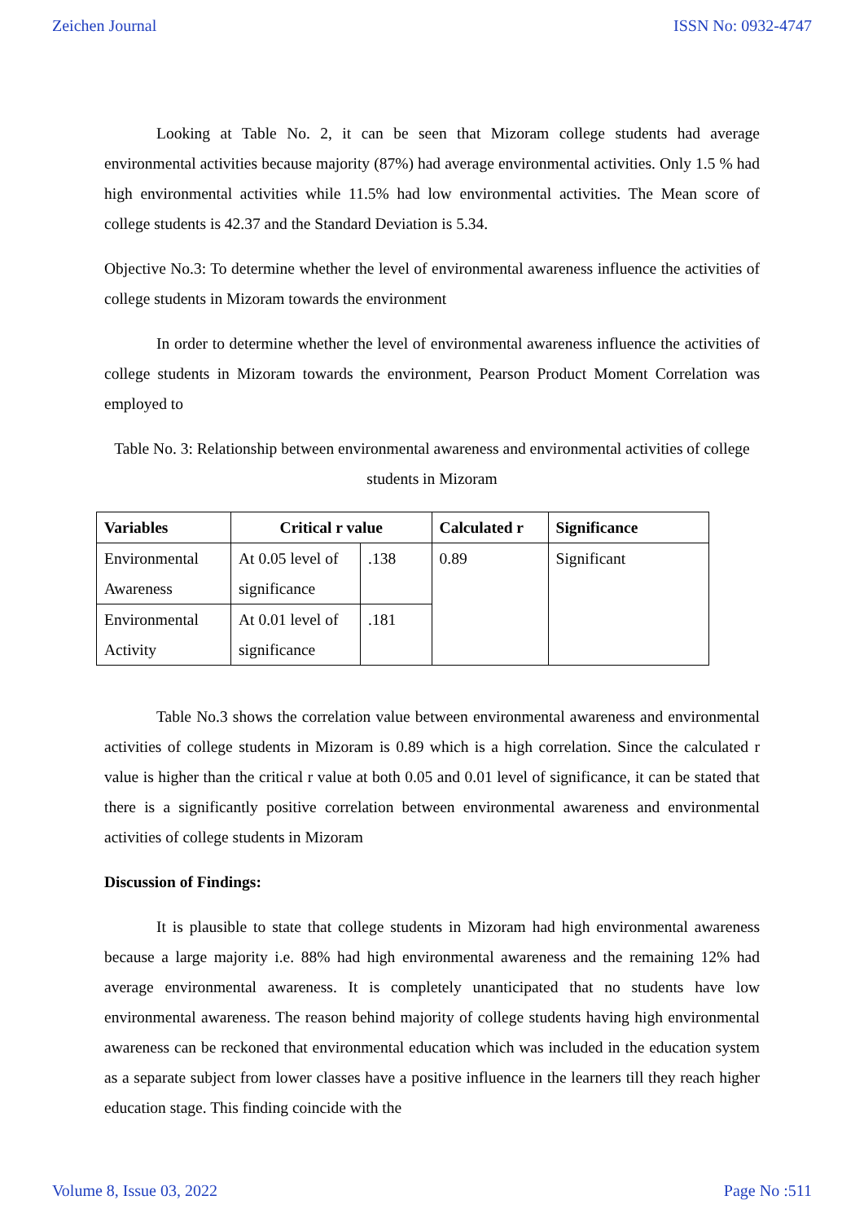Zeichen Journal ISSN No: 0932-4747
Looking at Table No. 2, it can be seen that Mizoram college students had average environmental activities because majority (87%) had average environmental activities. Only 1.5 % had high environmental activities while 11.5% had low environmental activities. The Mean score of college students is 42.37 and the Standard Deviation is 5.34.
Objective No.3: To determine whether the level of environmental awareness influence the activities of college students in Mizoram towards the environment
In order to determine whether the level of environmental awareness influence the activities of college students in Mizoram towards the environment, Pearson Product Moment Correlation was employed to
Table No. 3: Relationship between environmental awareness and environmental activities of college students in Mizoram
| Variables | Critical r value | | Calculated r | Significance |
| --- | --- | --- | --- | --- |
| Environmental Awareness | At 0.05 level of significance | .138 | 0.89 | Significant |
| Environmental Activity | At 0.01 level of significance | .181 | | |
Table No.3 shows the correlation value between environmental awareness and environmental activities of college students in Mizoram is 0.89 which is a high correlation. Since the calculated r value is higher than the critical r value at both 0.05 and 0.01 level of significance, it can be stated that there is a significantly positive correlation between environmental awareness and environmental activities of college students in Mizoram
Discussion of Findings:
It is plausible to state that college students in Mizoram had high environmental awareness because a large majority i.e. 88% had high environmental awareness and the remaining 12% had average environmental awareness. It is completely unanticipated that no students have low environmental awareness. The reason behind majority of college students having high environmental awareness can be reckoned that environmental education which was included in the education system as a separate subject from lower classes have a positive influence in the learners till they reach higher education stage. This finding coincide with the
Volume 8, Issue 03, 2022 Page No :511